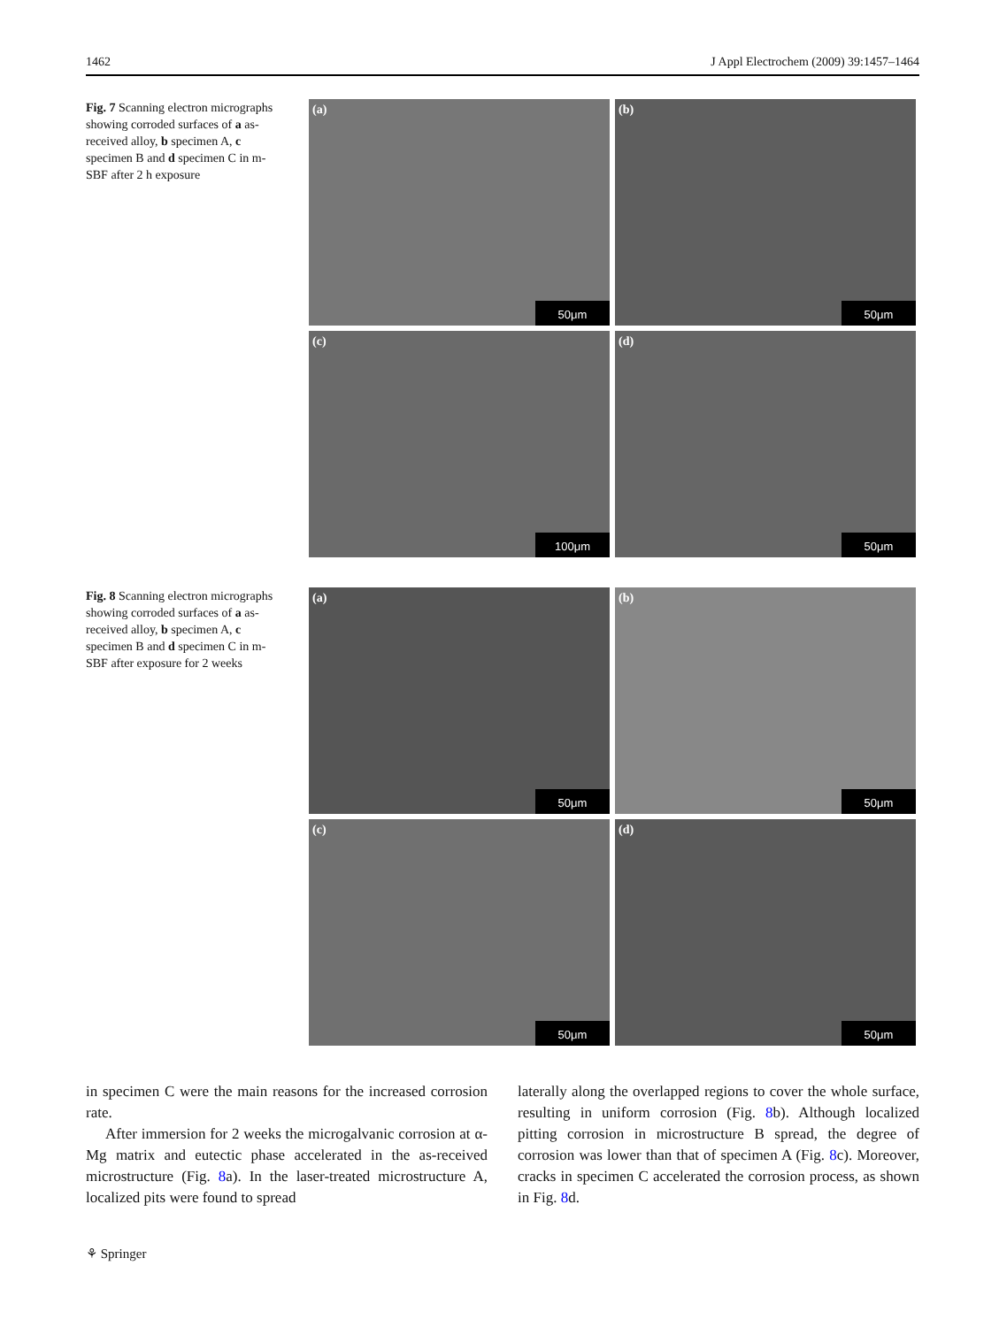1462 J Appl Electrochem (2009) 39:1457–1464
Fig. 7 Scanning electron micrographs showing corroded surfaces of a as-received alloy, b specimen A, c specimen B and d specimen C in m-SBF after 2 h exposure
(a)
50μm
(b)
50μm
(c)
100μm
(d)
50μm
Fig. 8 Scanning electron micrographs showing corroded surfaces of a as-received alloy, b specimen A, c specimen B and d specimen C in m-SBF after exposure for 2 weeks
(a)
50μm
(b)
50μm
(c)
50μm
(d)
50μm
in specimen C were the main reasons for the increased corrosion rate.
After immersion for 2 weeks the microgalvanic corrosion at α-Mg matrix and eutectic phase accelerated in the as-received microstructure (Fig. 8a). In the laser-treated microstructure A, localized pits were found to spread
laterally along the overlapped regions to cover the whole surface, resulting in uniform corrosion (Fig. 8b). Although localized pitting corrosion in microstructure B spread, the degree of corrosion was lower than that of specimen A (Fig. 8c). Moreover, cracks in specimen C accelerated the corrosion process, as shown in Fig. 8d.
⚘ Springer